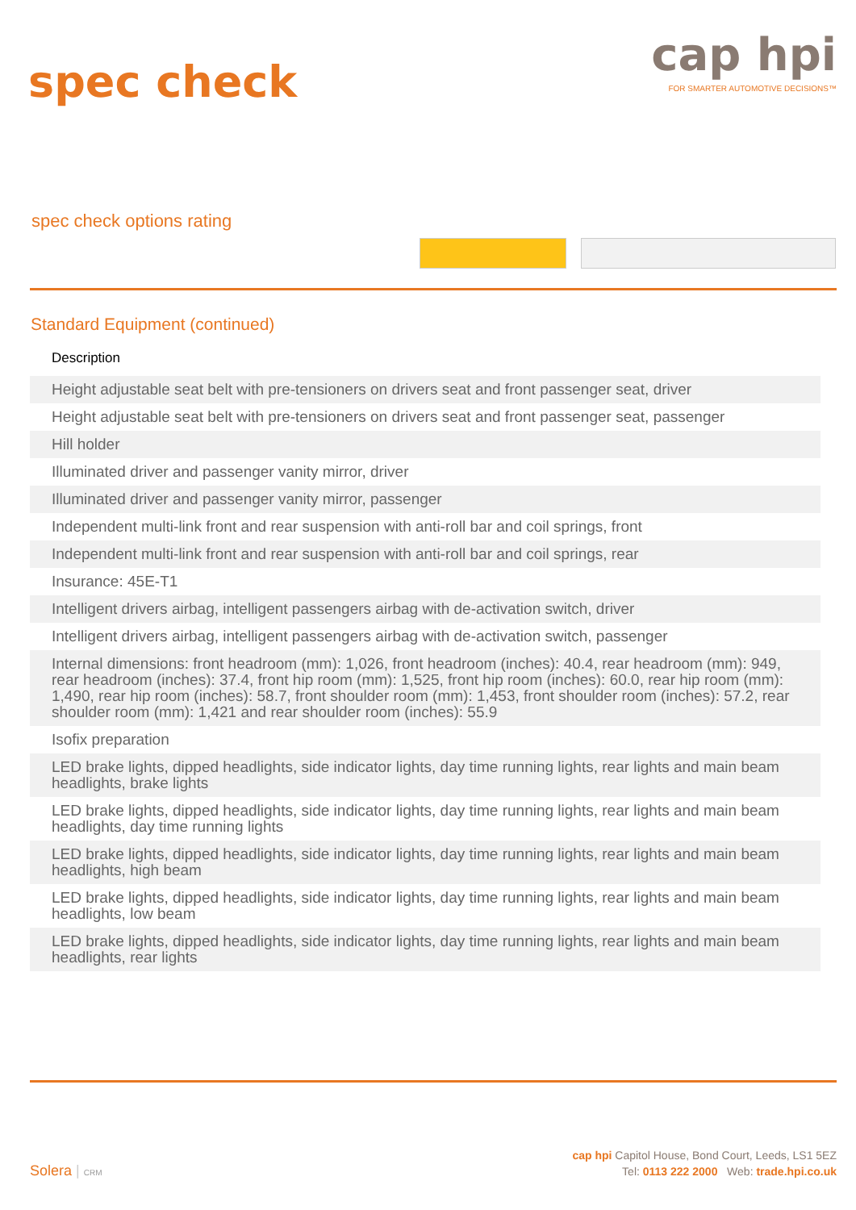spec check
cap hpi
FOR SMARTER AUTOMOTIVE DECISIONS™
spec check options rating
Standard Equipment (continued)
| Description |
| --- |
| Height adjustable seat belt with pre-tensioners on drivers seat and front passenger seat, driver |
| Height adjustable seat belt with pre-tensioners on drivers seat and front passenger seat, passenger |
| Hill holder |
| Illuminated driver and passenger vanity mirror, driver |
| Illuminated driver and passenger vanity mirror, passenger |
| Independent multi-link front and rear suspension with anti-roll bar and coil springs, front |
| Independent multi-link front and rear suspension with anti-roll bar and coil springs, rear |
| Insurance: 45E-T1 |
| Intelligent drivers airbag, intelligent passengers airbag with de-activation switch, driver |
| Intelligent drivers airbag, intelligent passengers airbag with de-activation switch, passenger |
| Internal dimensions: front headroom (mm): 1,026, front headroom (inches): 40.4, rear headroom (mm): 949, rear headroom (inches): 37.4, front hip room (mm): 1,525, front hip room (inches): 60.0, rear hip room (mm): 1,490, rear hip room (inches): 58.7, front shoulder room (mm): 1,453, front shoulder room (inches): 57.2, rear shoulder room (mm): 1,421 and rear shoulder room (inches): 55.9 |
| Isofix preparation |
| LED brake lights, dipped headlights, side indicator lights, day time running lights, rear lights and main beam headlights, brake lights |
| LED brake lights, dipped headlights, side indicator lights, day time running lights, rear lights and main beam headlights, day time running lights |
| LED brake lights, dipped headlights, side indicator lights, day time running lights, rear lights and main beam headlights, high beam |
| LED brake lights, dipped headlights, side indicator lights, day time running lights, rear lights and main beam headlights, low beam |
| LED brake lights, dipped headlights, side indicator lights, day time running lights, rear lights and main beam headlights, rear lights |
Solera | CRM
cap hpi Capitol House, Bond Court, Leeds, LS1 5EZ
Tel: 0113 222 2000 Web: trade.hpi.co.uk